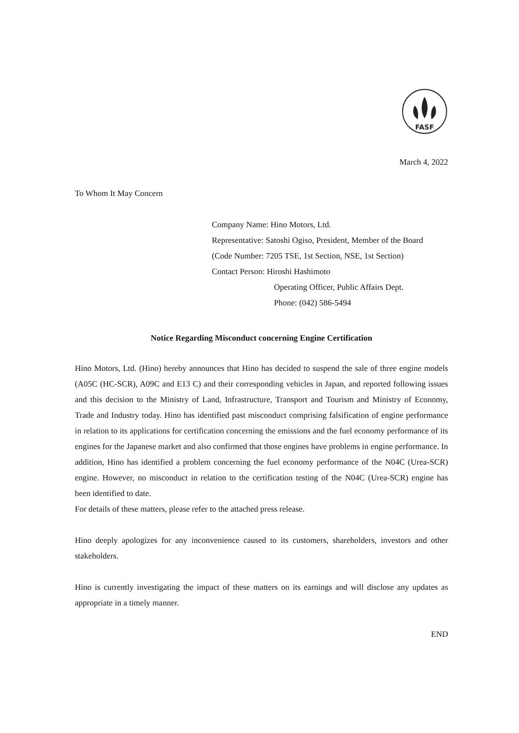FASF
March 4, 2022
To Whom It May Concern
Company Name: Hino Motors, Ltd.
Representative: Satoshi Ogiso, President, Member of the Board
(Code Number: 7205 TSE, 1st Section, NSE, 1st Section)
Contact Person: Hiroshi Hashimoto
Operating Officer, Public Affairs Dept.
Phone: (042) 586-5494
Notice Regarding Misconduct concerning Engine Certification
Hino Motors, Ltd. (Hino) hereby announces that Hino has decided to suspend the sale of three engine models (A05C (HC-SCR), A09C and E13 C) and their corresponding vehicles in Japan, and reported following issues and this decision to the Ministry of Land, Infrastructure, Transport and Tourism and Ministry of Economy, Trade and Industry today. Hino has identified past misconduct comprising falsification of engine performance in relation to its applications for certification concerning the emissions and the fuel economy performance of its engines for the Japanese market and also confirmed that those engines have problems in engine performance. In addition, Hino has identified a problem concerning the fuel economy performance of the N04C (Urea-SCR) engine. However, no misconduct in relation to the certification testing of the N04C (Urea-SCR) engine has been identified to date.
For details of these matters, please refer to the attached press release.
Hino deeply apologizes for any inconvenience caused to its customers, shareholders, investors and other stakeholders.
Hino is currently investigating the impact of these matters on its earnings and will disclose any updates as appropriate in a timely manner.
END